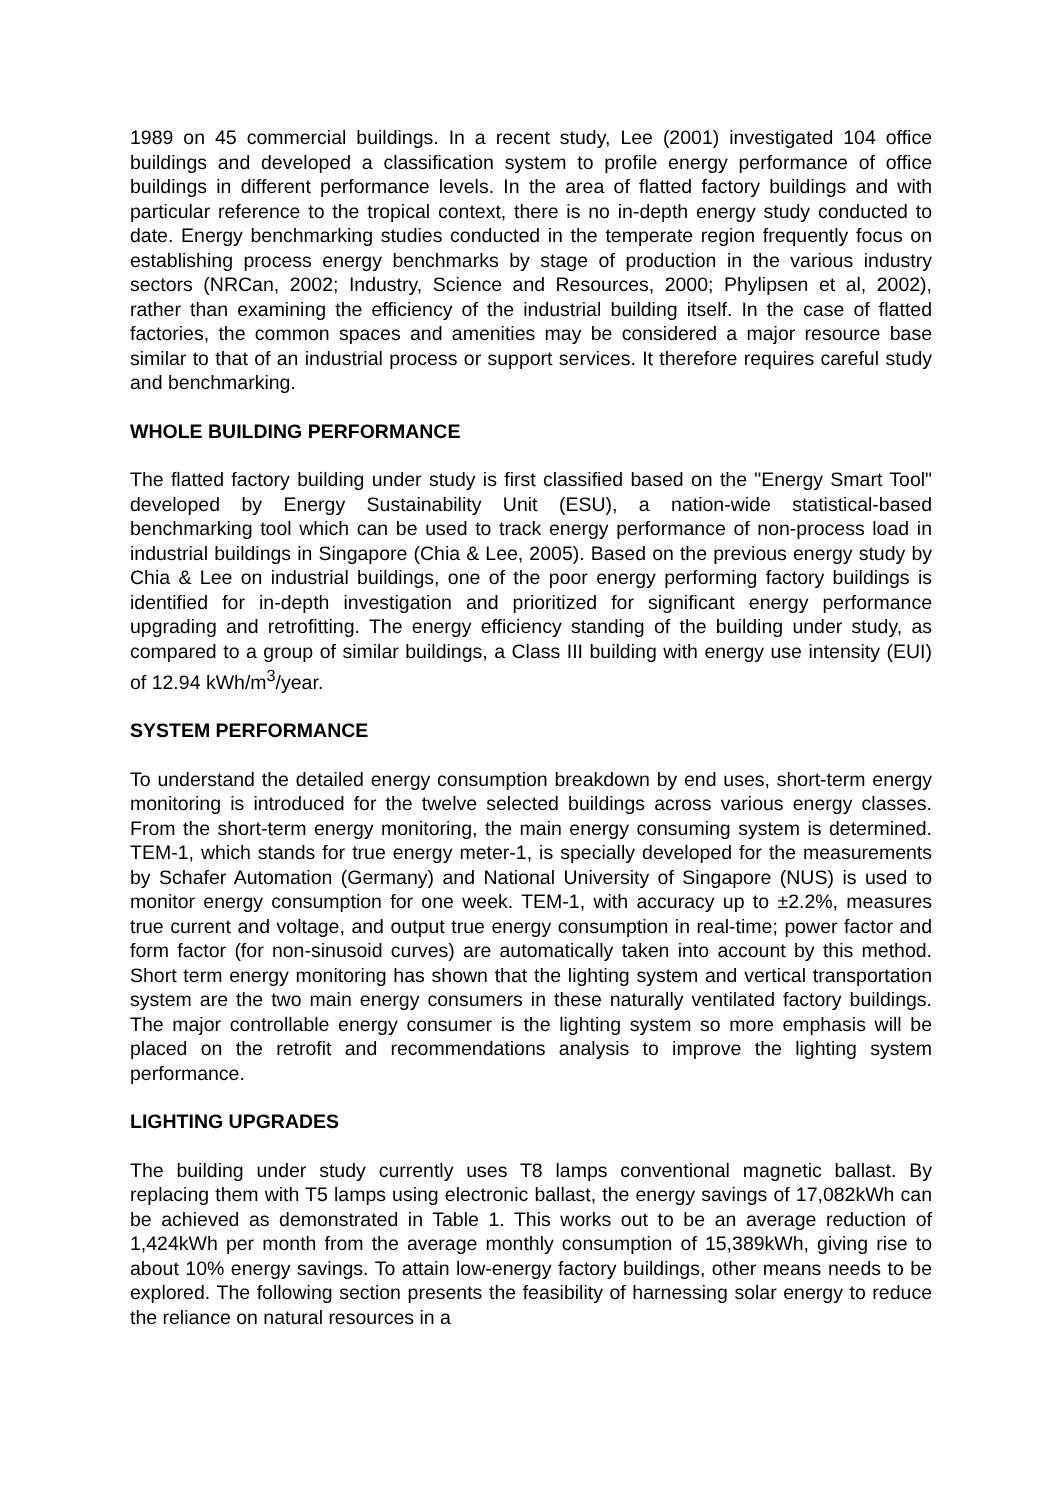1989 on 45 commercial buildings. In a recent study, Lee (2001) investigated 104 office buildings and developed a classification system to profile energy performance of office buildings in different performance levels. In the area of flatted factory buildings and with particular reference to the tropical context, there is no in-depth energy study conducted to date. Energy benchmarking studies conducted in the temperate region frequently focus on establishing process energy benchmarks by stage of production in the various industry sectors (NRCan, 2002; Industry, Science and Resources, 2000; Phylipsen et al, 2002), rather than examining the efficiency of the industrial building itself. In the case of flatted factories, the common spaces and amenities may be considered a major resource base similar to that of an industrial process or support services. It therefore requires careful study and benchmarking.
WHOLE BUILDING PERFORMANCE
The flatted factory building under study is first classified based on the "Energy Smart Tool" developed by Energy Sustainability Unit (ESU), a nation-wide statistical-based benchmarking tool which can be used to track energy performance of non-process load in industrial buildings in Singapore (Chia & Lee, 2005). Based on the previous energy study by Chia & Lee on industrial buildings, one of the poor energy performing factory buildings is identified for in-depth investigation and prioritized for significant energy performance upgrading and retrofitting. The energy efficiency standing of the building under study, as compared to a group of similar buildings, a Class III building with energy use intensity (EUI) of 12.94 kWh/m<sup>3</sup>/year.
SYSTEM PERFORMANCE
To understand the detailed energy consumption breakdown by end uses, short-term energy monitoring is introduced for the twelve selected buildings across various energy classes. From the short-term energy monitoring, the main energy consuming system is determined. TEM-1, which stands for true energy meter-1, is specially developed for the measurements by Schafer Automation (Germany) and National University of Singapore (NUS) is used to monitor energy consumption for one week. TEM-1, with accuracy up to ±2.2%, measures true current and voltage, and output true energy consumption in real-time; power factor and form factor (for non-sinusoid curves) are automatically taken into account by this method. Short term energy monitoring has shown that the lighting system and vertical transportation system are the two main energy consumers in these naturally ventilated factory buildings. The major controllable energy consumer is the lighting system so more emphasis will be placed on the retrofit and recommendations analysis to improve the lighting system performance.
LIGHTING UPGRADES
The building under study currently uses T8 lamps conventional magnetic ballast. By replacing them with T5 lamps using electronic ballast, the energy savings of 17,082kWh can be achieved as demonstrated in Table 1. This works out to be an average reduction of 1,424kWh per month from the average monthly consumption of 15,389kWh, giving rise to about 10% energy savings. To attain low-energy factory buildings, other means needs to be explored. The following section presents the feasibility of harnessing solar energy to reduce the reliance on natural resources in a